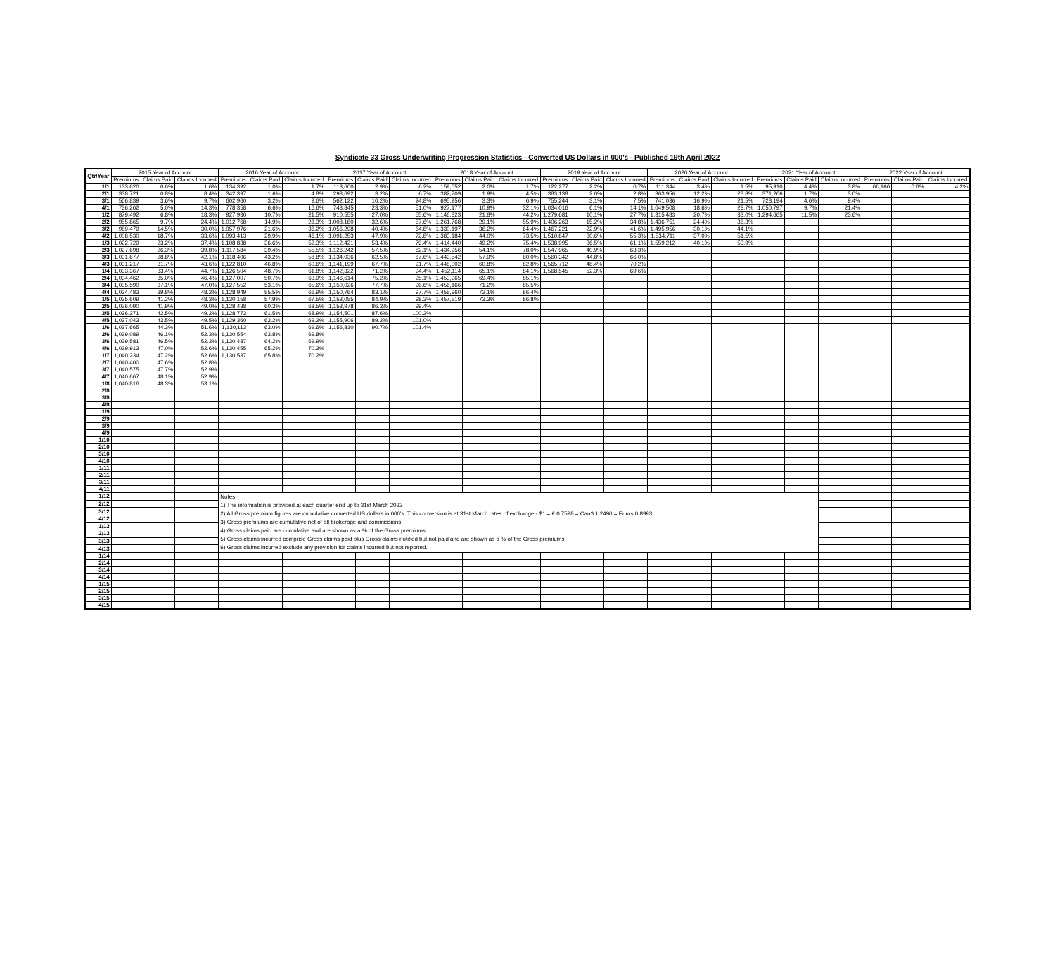Syndicate 33 Gross Underwriting Progression Statistics - Converted US Dollars in 000's - Published 19th April 2022
| Qtr/Year | 2015 Year of Account | | | 2016 Year of Account | | | 2017 Year of Account | | | 2018 Year of Account | | | 2019 Year of Account | | | 2020 Year of Account | | | 2021 Year of Account | | | 2022 Year of Account | | |
| --- | --- | --- | --- | --- | --- | --- | --- | --- | --- | --- | --- | --- | --- | --- | --- | --- | --- | --- | --- | --- | --- | --- | --- | --- |
| | Premiums | Claims Paid | Claims Incurred | Premiums | Claims Paid | Claims Incurred | Premiums | Claims Paid | Claims Incurred | Premiums | Claims Paid | Claims Incurred | Premiums | Claims Paid | Claims Incurred | Premiums | Claims Paid | Claims Incurred | Premiums | Claims Paid | Claims Incurred | Premiums | Claims Paid | Claims Incurred |
| 1/1 | 133,620 | 0.6% | 1.6% | 134,392 | 1.0% | 1.7% | 118,600 | 2.9% | 6.2% | 159,052 | 2.0% | 1.7% | 122,277 | 2.2% | 0.7% | 111,344 | 3.4% | 1.5% | 95,910 | 4.4% | 3.8% | 66,166 | 0.6% | 4.2% |
| 2/1 | 338,721 | 0.8% | 8.4% | 342,397 | 1.6% | 4.8% | 293,692 | 3.2% | 6.7% | 382,709 | 1.9% | 4.5% | 383,138 | 2.0% | 2.8% | 363,956 | 12.2% | 23.8% | 371,266 | 1.7% | 3.0% | | | |
| 3/1 | 566,839 | 3.6% | 9.7% | 602,960 | 3.2% | 9.6% | 562,122 | 10.2% | 24.8% | 695,956 | 3.3% | 6.9% | 755,244 | 3.1% | 7.5% | 741,036 | 16.9% | 21.5% | 728,194 | 4.6% | 9.4% | | | |
| 4/1 | 736,262 | 5.0% | 14.3% | 778,358 | 6.6% | 16.6% | 743,845 | 23.3% | 51.0% | 927,177 | 10.9% | 32.1% | 1,034,016 | 6.1% | 14.1% | 1,049,508 | 18.6% | 28.7% | 1,050,797 | 9.7% | 21.4% | | | |
| 1/2 | 879,492 | 6.8% | 18.3% | 927,930 | 10.7% | 21.5% | 910,555 | 27.0% | 55.6% | 1,146,823 | 21.8% | 44.2% | 1,279,681 | 10.1% | 27.7% | 1,315,483 | 20.7% | 33.0% | 1,294,665 | 11.5% | 23.6% | | | |
| 2/2 | 955,865 | 9.7% | 24.4% | 1,012,768 | 14.9% | 28.3% | 1,008,180 | 32.6% | 57.6% | 1,261,768 | 29.1% | 55.9% | 1,406,263 | 15.2% | 34.8% | 1,436,751 | 24.4% | 38.3% | | | | | | |
| 3/2 | 989,479 | 14.5% | 30.0% | 1,057,976 | 21.6% | 36.2% | 1,056,298 | 40.4% | 64.8% | 1,330,197 | 36.2% | 64.4% | 1,467,221 | 22.9% | 41.6% | 1,495,956 | 30.1% | 44.1% | | | | | | |
| 4/2 | 1,008,530 | 18.7% | 33.6% | 1,093,413 | 29.9% | 46.1% | 1,091,253 | 47.9% | 72.8% | 1,383,184 | 44.0% | 73.5% | 1,510,847 | 30.6% | 55.3% | 1,534,711 | 37.0% | 51.5% | | | | | | |
| 1/3 | 1,022,729 | 23.2% | 37.4% | 1,108,838 | 36.6% | 52.3% | 1,112,421 | 53.4% | 79.4% | 1,414,440 | 49.2% | 75.4% | 1,538,995 | 36.5% | 61.1% | 1,559,212 | 40.1% | 53.9% | | | | | | |
| 2/3 | 1,027,698 | 26.3% | 39.8% | 1,117,584 | 39.4% | 55.5% | 1,126,242 | 57.5% | 82.1% | 1,434,956 | 54.1% | 78.0% | 1,547,965 | 40.9% | 63.3% | | | | | | | | | |
| 3/3 | 1,031,677 | 28.8% | 42.1% | 1,118,406 | 43.2% | 58.8% | 1,134,036 | 62.5% | 87.6% | 1,443,542 | 57.9% | 80.0% | 1,560,342 | 44.8% | 66.0% | | | | | | | | | |
| 4/3 | 1,031,217 | 31.7% | 43.6% | 1,122,810 | 46.8% | 60.6% | 1,141,199 | 67.7% | 91.7% | 1,448,002 | 60.8% | 82.8% | 1,565,712 | 48.4% | 70.2% | | | | | | | | | |
| 1/4 | 1,033,367 | 33.4% | 44.7% | 1,126,504 | 48.7% | 61.8% | 1,142,322 | 71.2% | 94.4% | 1,452,114 | 65.1% | 84.1% | 1,568,545 | 52.3% | 69.6% | | | | | | | | | |
| 2/4 | 1,034,462 | 35.0% | 46.4% | 1,127,007 | 50.7% | 63.9% | 1,146,614 | 75.2% | 95.1% | 1,453,965 | 69.4% | 85.1% | | | | | | | | | | | | |
| 3/4 | 1,035,590 | 37.1% | 47.0% | 1,127,552 | 53.1% | 65.6% | 1,150,026 | 77.7% | 96.6% | 1,456,166 | 71.2% | 85.5% | | | | | | | | | | | | |
| 4/4 | 1,034,483 | 39.8% | 48.2% | 1,128,949 | 55.5% | 66.9% | 1,150,764 | 83.1% | 97.7% | 1,455,960 | 72.1% | 86.4% | | | | | | | | | | | | |
| 1/5 | 1,035,609 | 41.2% | 48.3% | 1,130,158 | 57.9% | 67.5% | 1,153,055 | 84.9% | 98.3% | 1,457,519 | 73.3% | 86.8% | | | | | | | | | | | | |
| 2/5 | 1,036,090 | 41.9% | 49.0% | 1,128,438 | 60.3% | 68.5% | 1,153,978 | 86.3% | 99.4% | | | | | | | | | | | | | | | |
| 3/5 | 1,036,271 | 42.5% | 49.2% | 1,128,773 | 61.5% | 68.9% | 1,154,501 | 87.6% | 100.2% | | | | | | | | | | | | | | | |
| 4/5 | 1,037,043 | 43.5% | 49.5% | 1,129,360 | 62.2% | 69.2% | 1,155,906 | 89.2% | 101.0% | | | | | | | | | | | | | | | |
| 1/6 | 1,037,665 | 44.3% | 51.6% | 1,130,113 | 63.0% | 69.6% | 1,156,810 | 90.7% | 101.4% | | | | | | | | | | | | | | | |
| 2/6 | 1,039,089 | 46.1% | 52.3% | 1,130,554 | 63.8% | 69.8% | | | | | | | | | | | | | | | | | | |
| 3/6 | 1,039,581 | 46.5% | 52.3% | 1,130,487 | 64.2% | 69.9% | | | | | | | | | | | | | | | | | | |
| 4/6 | 1,039,913 | 47.0% | 52.6% | 1,130,455 | 65.2% | 70.3% | | | | | | | | | | | | | | | | | | |
| 1/7 | 1,040,234 | 47.2% | 52.6% | 1,130,537 | 65.8% | 70.2% | | | | | | | | | | | | | | | | | | |
| 2/7 | 1,040,400 | 47.6% | 52.8% | | | | | | | | | | | | | | | | | | | | | |
| 3/7 | 1,040,575 | 47.7% | 52.9% | | | | | | | | | | | | | | | | | | | | | |
| 4/7 | 1,040,667 | 48.1% | 52.9% | | | | | | | | | | | | | | | | | | | | | |
| 1/8 | 1,040,816 | 48.3% | 53.1% | | | | | | | | | | | | | | | | | | | | | |
| 2/8 | | | | | | | | | | | | | | | | | | | | | | | | |
| 3/8 | | | | | | | | | | | | | | | | | | | | | | | | |
| 4/8 | | | | | | | | | | | | | | | | | | | | | | | | |
| 1/9 | | | | | | | | | | | | | | | | | | | | | | | | |
| 2/9 | | | | | | | | | | | | | | | | | | | | | | | | |
| 3/9 | | | | | | | | | | | | | | | | | | | | | | | | |
| 4/9 | | | | | | | | | | | | | | | | | | | | | | | | |
| 1/10 | | | | | | | | | | | | | | | | | | | | | | | | |
| 2/10 | | | | | | | | | | | | | | | | | | | | | | | | |
| 3/10 | | | | | | | | | | | | | | | | | | | | | | | | |
| 4/10 | | | | | | | | | | | | | | | | | | | | | | | | |
| 1/11 | | | | | | | | | | | | | | | | | | | | | | | | |
| 2/11 | | | | | | | | | | | | | | | | | | | | | | | | |
| 3/11 | | | | | | | | | | | | | | | | | | | | | | | | |
| 4/11 | | | | | | | | | | | | | | | | | | | | | | | | |
| 1/12 | | | | Notes 1) The information is provided at each quarter end up to 31st March 2022 2) All Gross premium figures are cumulative converted US dollars in 000's. This conversion is at 31st March rates of exchange - $1 = £ 0.7598 = Can$ 1.2490 = Euros 0.8993 3) Gross premiums are cumulative net of all brokerage and commissions. 4) Gross claims paid are cumulative and are shown as a % of the Gross premiums. 5) Gross claims incurred comprise Gross claims paid plus Gross claims notified but not paid and are shown as a % of the Gross premiums. 6) Gross claims incurred exclude any provision for claims incurred but not reported. | | | | | | | | | | | | | | | | | | | | |
| 2/12 | | | | | | | | | | | | | | | | | | | | | | | | |
| 3/12 | | | | | | | | | | | | | | | | | | | | | | | | |
| 4/12 | | | | | | | | | | | | | | | | | | | | | | | | |
| 1/13 | | | | | | | | | | | | | | | | | | | | | | | | |
| 2/13 | | | | | | | | | | | | | | | | | | | | | | | | |
| 3/13 | | | | | | | | | | | | | | | | | | | | | | | | |
| 4/13 | | | | | | | | | | | | | | | | | | | | | | | | |
| 1/14 | | | | | | | | | | | | | | | | | | | | | | | | |
| 2/14 | | | | | | | | | | | | | | | | | | | | | | | | |
| 3/14 | | | | | | | | | | | | | | | | | | | | | | | | |
| 4/14 | | | | | | | | | | | | | | | | | | | | | | | | |
| 1/15 | | | | | | | | | | | | | | | | | | | | | | | | |
| 2/15 | | | | | | | | | | | | | | | | | | | | | | | | |
| 3/15 | | | | | | | | | | | | | | | | | | | | | | | | |
| 4/15 | | | | | | | | | | | | | | | | | | | | | | | | |